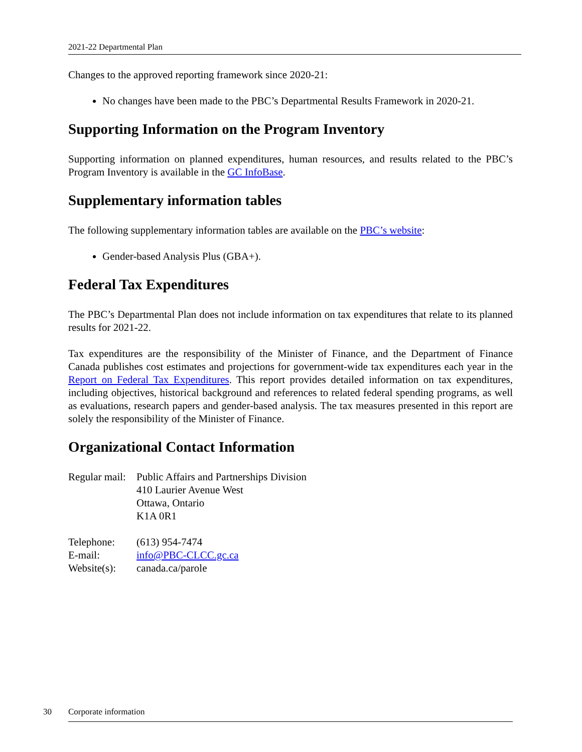2021-22 Departmental Plan
Changes to the approved reporting framework since 2020-21:
No changes have been made to the PBC’s Departmental Results Framework in 2020-21.
Supporting Information on the Program Inventory
Supporting information on planned expenditures, human resources, and results related to the PBC’s Program Inventory is available in the GC InfoBase.
Supplementary information tables
The following supplementary information tables are available on the PBC’s website:
Gender-based Analysis Plus (GBA+).
Federal Tax Expenditures
The PBC’s Departmental Plan does not include information on tax expenditures that relate to its planned results for 2021-22.
Tax expenditures are the responsibility of the Minister of Finance, and the Department of Finance Canada publishes cost estimates and projections for government-wide tax expenditures each year in the Report on Federal Tax Expenditures. This report provides detailed information on tax expenditures, including objectives, historical background and references to related federal spending programs, as well as evaluations, research papers and gender-based analysis. The tax measures presented in this report are solely the responsibility of the Minister of Finance.
Organizational Contact Information
| Regular mail: | Public Affairs and Partnerships Division 410 Laurier Avenue West Ottawa, Ontario K1A 0R1 |
| Telephone: | (613) 954-7474 |
| E-mail: | info@PBC-CLCC.gc.ca |
| Website(s): | canada.ca/parole |
30 Corporate information